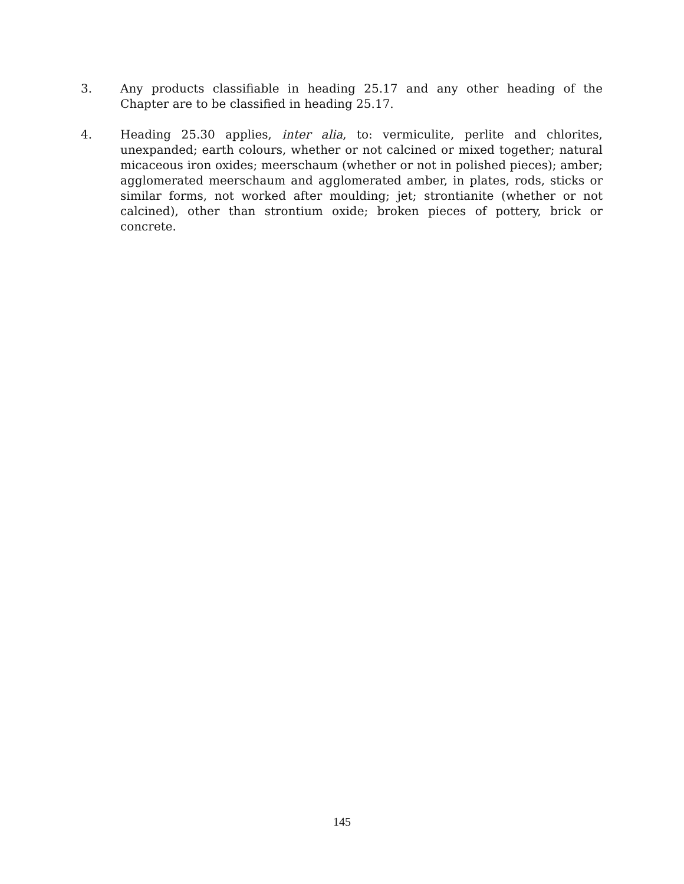3. Any products classifiable in heading 25.17 and any other heading of the Chapter are to be classified in heading 25.17.
4. Heading 25.30 applies, inter alia, to: vermiculite, perlite and chlorites, unexpanded; earth colours, whether or not calcined or mixed together; natural micaceous iron oxides; meerschaum (whether or not in polished pieces); amber; agglomerated meerschaum and agglomerated amber, in plates, rods, sticks or similar forms, not worked after moulding; jet; strontianite (whether or not calcined), other than strontium oxide; broken pieces of pottery, brick or concrete.
145